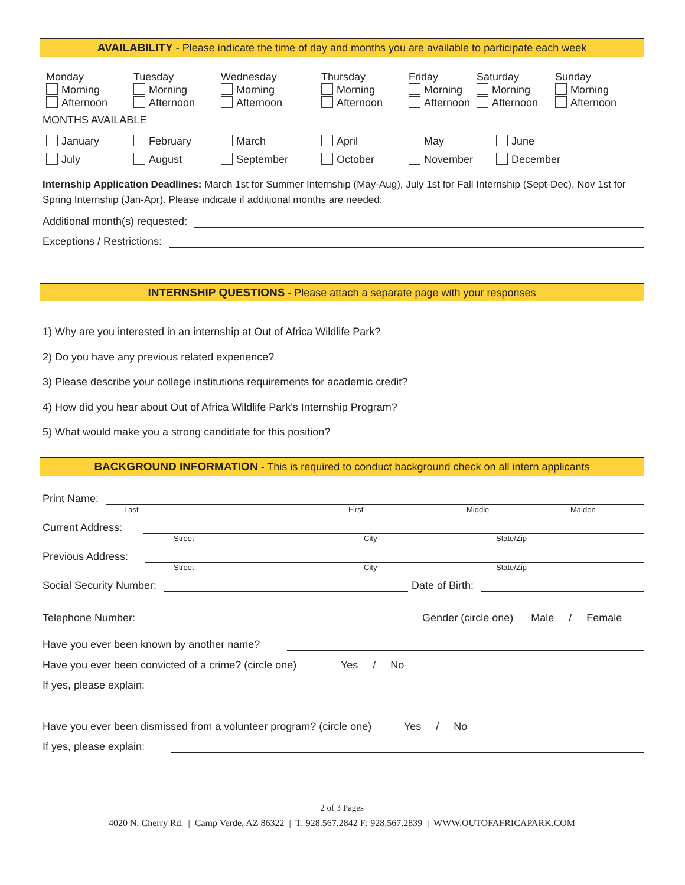AVAILABILITY - Please indicate the time of day and months you are available to participate each week
Monday
Morning
Afternoon
Tuesday
Morning
Afternoon
Wednesday
Morning
Afternoon
Thursday
Morning
Afternoon
Friday
Morning
Afternoon
Saturday
Morning
Afternoon
Sunday
Morning
Afternoon
MONTHS AVAILABLE
January
July
February
August
March
September
April
October
May
November
June
December
Internship Application Deadlines: March 1st for Summer Internship (May-Aug), July 1st for Fall Internship (Sept-Dec), Nov 1st for Spring Internship (Jan-Apr). Please indicate if additional months are needed:
Additional month(s) requested:
Exceptions / Restrictions:
INTERNSHIP QUESTIONS - Please attach a separate page with your responses
1) Why are you interested in an internship at Out of Africa Wildlife Park?
2) Do you have any previous related experience?
3) Please describe your college institutions requirements for academic credit?
4) How did you hear about Out of Africa Wildlife Park's Internship Program?
5) What would make you a strong candidate for this position?
BACKGROUND INFORMATION - This is required to conduct background check on all intern applicants
Print Name:
Last First Middle Maiden
Current Address:
Street City State/Zip
Previous Address:
Street City State/Zip
Social Security Number: Date of Birth:
Telephone Number: Gender (circle one) Male / Female
Have you ever been known by another name?
Have you ever been convicted of a crime? (circle one) Yes / No
If yes, please explain:
Have you ever been dismissed from a volunteer program? (circle one) Yes / No
If yes, please explain:
2 of 3 Pages
4020 N. Cherry Rd. | Camp Verde, AZ 86322 | T: 928.567.2842 F: 928.567.2839 | WWW.OUTOFAFRICAPARK.COM